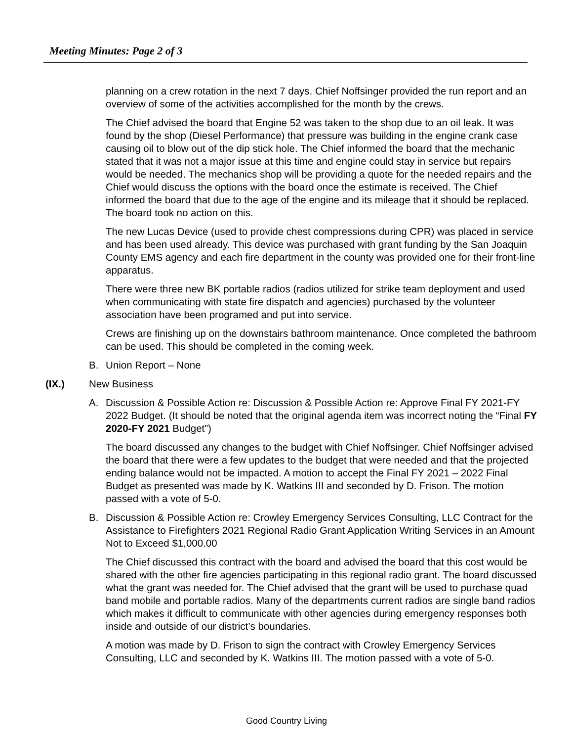Meeting Minutes: Page 2 of 3
planning on a crew rotation in the next 7 days. Chief Noffsinger provided the run report and an overview of some of the activities accomplished for the month by the crews.
The Chief advised the board that Engine 52 was taken to the shop due to an oil leak. It was found by the shop (Diesel Performance) that pressure was building in the engine crank case causing oil to blow out of the dip stick hole. The Chief informed the board that the mechanic stated that it was not a major issue at this time and engine could stay in service but repairs would be needed. The mechanics shop will be providing a quote for the needed repairs and the Chief would discuss the options with the board once the estimate is received. The Chief informed the board that due to the age of the engine and its mileage that it should be replaced. The board took no action on this.
The new Lucas Device (used to provide chest compressions during CPR) was placed in service and has been used already. This device was purchased with grant funding by the San Joaquin County EMS agency and each fire department in the county was provided one for their front-line apparatus.
There were three new BK portable radios (radios utilized for strike team deployment and used when communicating with state fire dispatch and agencies) purchased by the volunteer association have been programed and put into service.
Crews are finishing up on the downstairs bathroom maintenance. Once completed the bathroom can be used. This should be completed in the coming week.
B. Union Report – None
(IX.) New Business
A. Discussion & Possible Action re: Discussion & Possible Action re: Approve Final FY 2021-FY 2022 Budget. (It should be noted that the original agenda item was incorrect noting the “Final FY 2020-FY 2021 Budget”)
The board discussed any changes to the budget with Chief Noffsinger. Chief Noffsinger advised the board that there were a few updates to the budget that were needed and that the projected ending balance would not be impacted. A motion to accept the Final FY 2021 – 2022 Final Budget as presented was made by K. Watkins III and seconded by D. Frison. The motion passed with a vote of 5-0.
B. Discussion & Possible Action re: Crowley Emergency Services Consulting, LLC Contract for the Assistance to Firefighters 2021 Regional Radio Grant Application Writing Services in an Amount Not to Exceed $1,000.00
The Chief discussed this contract with the board and advised the board that this cost would be shared with the other fire agencies participating in this regional radio grant. The board discussed what the grant was needed for. The Chief advised that the grant will be used to purchase quad band mobile and portable radios. Many of the departments current radios are single band radios which makes it difficult to communicate with other agencies during emergency responses both inside and outside of our district’s boundaries.
A motion was made by D. Frison to sign the contract with Crowley Emergency Services Consulting, LLC and seconded by K. Watkins III. The motion passed with a vote of 5-0.
Good Country Living